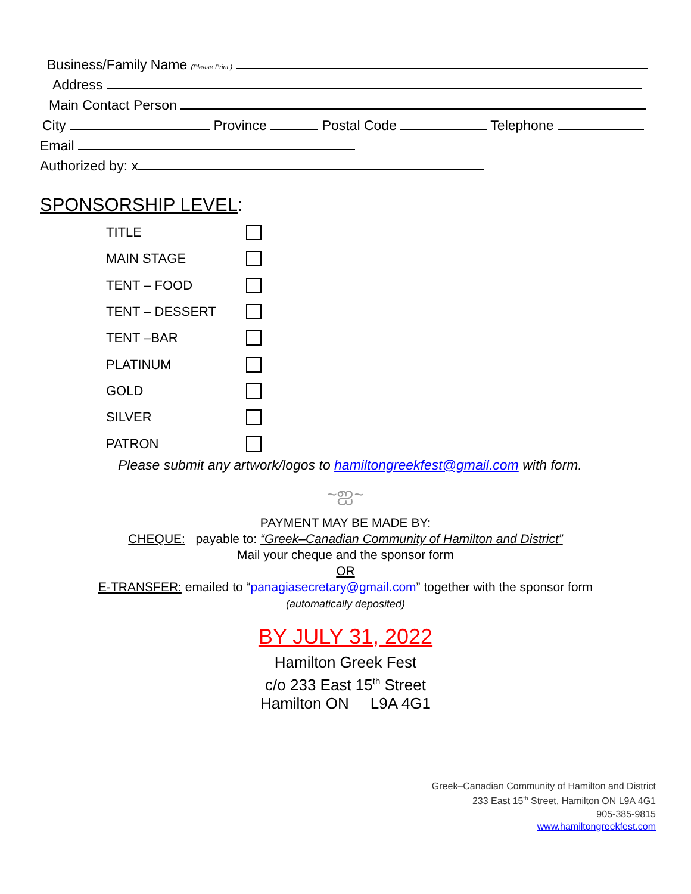Business/Family Name (Please Print )
Address
Main Contact Person
City Province Postal Code Telephone
Email
Authorized by: x
SPONSORSHIP LEVEL:
TITLE
MAIN STAGE
TENT – FOOD
TENT – DESSERT
TENT –BAR
PLATINUM
GOLD
SILVER
PATRON
Please submit any artwork/logos to hamiltongreekfest@gmail.com with form.
~ஐ~
PAYMENT MAY BE MADE BY:
CHEQUE: payable to: “Greek–Canadian Community of Hamilton and District”
Mail your cheque and the sponsor form
OR
E-TRANSFER: emailed to “panagiasecretary@gmail.com” together with the sponsor form
(automatically deposited)
BY JULY 31, 2022
Hamilton Greek Fest
c/o 233 East 15<sup>th</sup> Street
Hamilton ON L9A 4G1
Greek–Canadian Community of Hamilton and District
233 East 15<sup>th</sup> Street, Hamilton ON L9A 4G1
905-385-9815
www.hamiltongreekfest.com